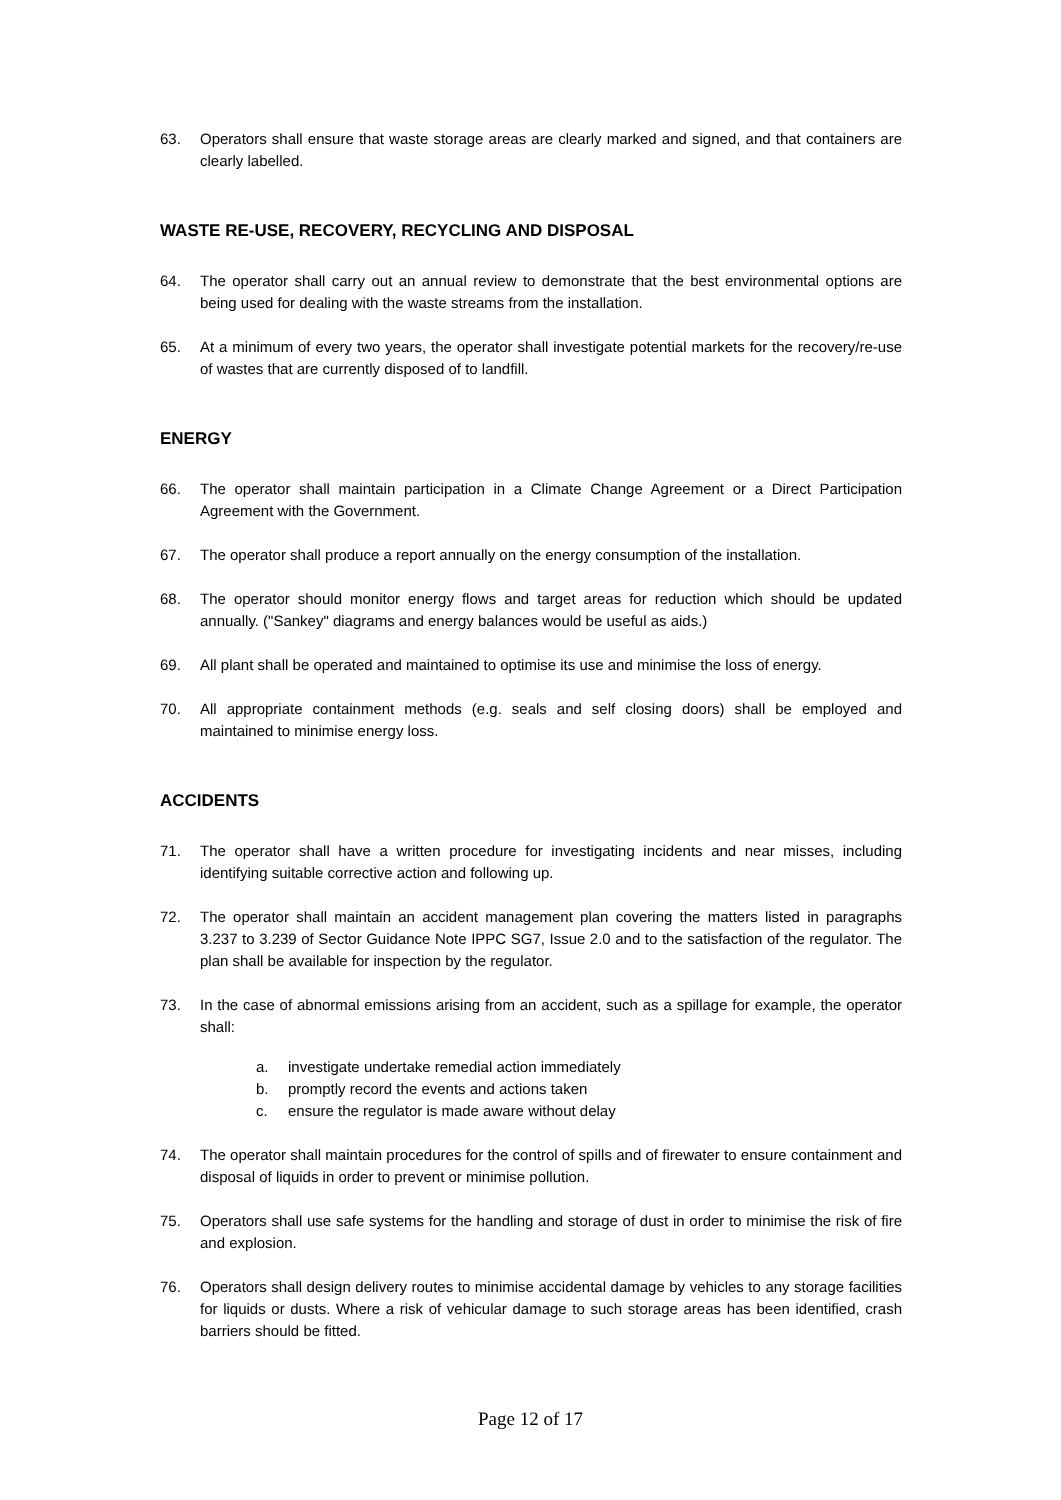63. Operators shall ensure that waste storage areas are clearly marked and signed, and that containers are clearly labelled.
WASTE RE-USE, RECOVERY, RECYCLING AND DISPOSAL
64. The operator shall carry out an annual review to demonstrate that the best environmental options are being used for dealing with the waste streams from the installation.
65. At a minimum of every two years, the operator shall investigate potential markets for the recovery/re-use of wastes that are currently disposed of to landfill.
ENERGY
66. The operator shall maintain participation in a Climate Change Agreement or a Direct Participation Agreement with the Government.
67. The operator shall produce a report annually on the energy consumption of the installation.
68. The operator should monitor energy flows and target areas for reduction which should be updated annually. ("Sankey" diagrams and energy balances would be useful as aids.)
69. All plant shall be operated and maintained to optimise its use and minimise the loss of energy.
70. All appropriate containment methods (e.g. seals and self closing doors) shall be employed and maintained to minimise energy loss.
ACCIDENTS
71. The operator shall have a written procedure for investigating incidents and near misses, including identifying suitable corrective action and following up.
72. The operator shall maintain an accident management plan covering the matters listed in paragraphs 3.237 to 3.239 of Sector Guidance Note IPPC SG7, Issue 2.0 and to the satisfaction of the regulator. The plan shall be available for inspection by the regulator.
73. In the case of abnormal emissions arising from an accident, such as a spillage for example, the operator shall:
a. investigate undertake remedial action immediately
b. promptly record the events and actions taken
c. ensure the regulator is made aware without delay
74. The operator shall maintain procedures for the control of spills and of firewater to ensure containment and disposal of liquids in order to prevent or minimise pollution.
75. Operators shall use safe systems for the handling and storage of dust in order to minimise the risk of fire and explosion.
76. Operators shall design delivery routes to minimise accidental damage by vehicles to any storage facilities for liquids or dusts. Where a risk of vehicular damage to such storage areas has been identified, crash barriers should be fitted.
Page 12 of 17